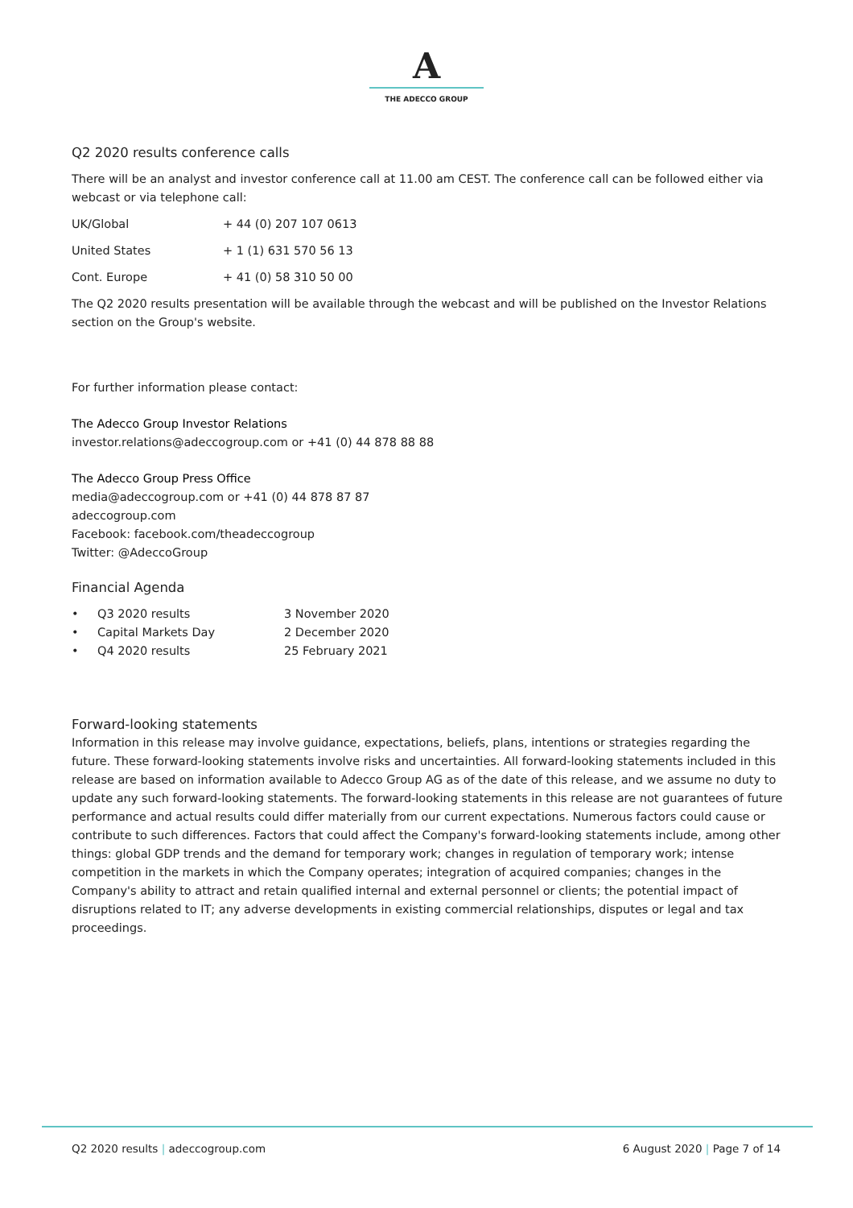A
THE ADECCO GROUP
Q2 2020 results conference calls
There will be an analyst and investor conference call at 11.00 am CEST. The conference call can be followed either via webcast or via telephone call:
| UK/Global | + 44 (0) 207 107 0613 |
| United States | + 1 (1) 631 570 56 13 |
| Cont. Europe | + 41 (0) 58 310 50 00 |
The Q2 2020 results presentation will be available through the webcast and will be published on the Investor Relations section on the Group's website.
For further information please contact:
The Adecco Group Investor Relations
investor.relations@adeccogroup.com or +41 (0) 44 878 88 88
The Adecco Group Press Office
media@adeccogroup.com or +41 (0) 44 878 87 87
adeccogroup.com
Facebook: facebook.com/theadeccogroup
Twitter: @AdeccoGroup
Financial Agenda
| • | Q3 2020 results | 3 November 2020 |
| • | Capital Markets Day | 2 December 2020 |
| • | Q4 2020 results | 25 February 2021 |
Forward-looking statements
Information in this release may involve guidance, expectations, beliefs, plans, intentions or strategies regarding the future. These forward-looking statements involve risks and uncertainties. All forward-looking statements included in this release are based on information available to Adecco Group AG as of the date of this release, and we assume no duty to update any such forward-looking statements. The forward-looking statements in this release are not guarantees of future performance and actual results could differ materially from our current expectations. Numerous factors could cause or contribute to such differences. Factors that could affect the Company's forward-looking statements include, among other things: global GDP trends and the demand for temporary work; changes in regulation of temporary work; intense competition in the markets in which the Company operates; integration of acquired companies; changes in the Company's ability to attract and retain qualified internal and external personnel or clients; the potential impact of disruptions related to IT; any adverse developments in existing commercial relationships, disputes or legal and tax proceedings.
Q2 2020 results | adeccogroup.com
6 August 2020 | Page 7 of 14